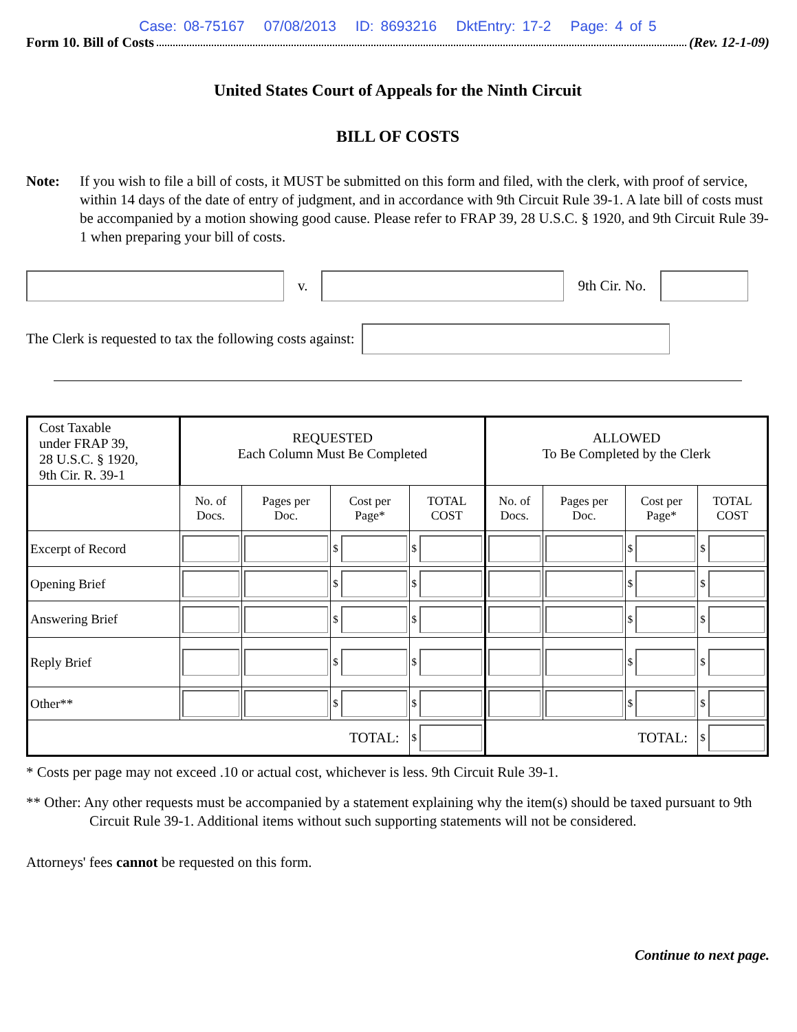Case: 08-75167 07/08/2013 ID: 8693216 DktEntry: 17-2 Page: 4 of 5
Form 10. Bill of Costs (Rev. 12-1-09)
United States Court of Appeals for the Ninth Circuit
BILL OF COSTS
Note: If you wish to file a bill of costs, it MUST be submitted on this form and filed, with the clerk, with proof of service, within 14 days of the date of entry of judgment, and in accordance with 9th Circuit Rule 39-1. A late bill of costs must be accompanied by a motion showing good cause. Please refer to FRAP 39, 28 U.S.C. § 1920, and 9th Circuit Rule 39-1 when preparing your bill of costs.
v. 9th Cir. No.
The Clerk is requested to tax the following costs against:
| Cost Taxable under FRAP 39, 28 U.S.C. § 1920, 9th Cir. R. 39-1 | REQUESTED Each Column Must Be Completed | | | | ALLOWED To Be Completed by the Clerk | | | |
| | No. of Docs. | Pages per Doc. | Cost per Page* | TOTAL COST | No. of Docs. | Pages per Doc. | Cost per Page* | TOTAL COST |
| Excerpt of Record | | | $ | $ | | | $ | $ |
| Opening Brief | | | $ | $ | | | $ | $ |
| Answering Brief | | | $ | $ | | | $ | $ |
| Reply Brief | | | $ | $ | | | $ | $ |
| Other** | | | $ | $ | | | $ | $ |
| TOTAL: | | | | $ | TOTAL: | | | $ |
* Costs per page may not exceed .10 or actual cost, whichever is less. 9th Circuit Rule 39-1.
** Other: Any other requests must be accompanied by a statement explaining why the item(s) should be taxed pursuant to 9th Circuit Rule 39-1. Additional items without such supporting statements will not be considered.
Attorneys' fees cannot be requested on this form.
Continue to next page.